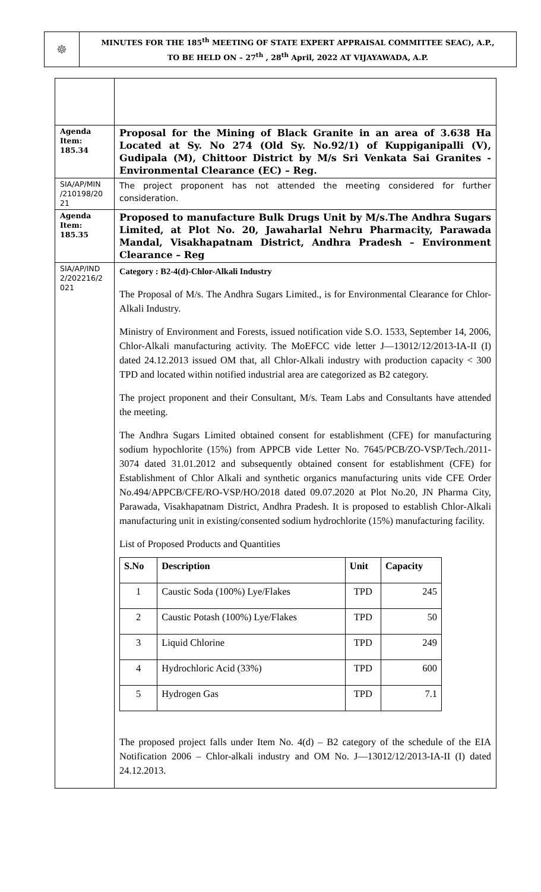☸
MINUTES FOR THE 185<sup>th</sup> MEETING OF STATE EXPERT APPRAISAL COMMITTEE SEAC), A.P.,
TO BE HELD ON – 27<sup>th</sup> , 28<sup>th</sup> April, 2022 AT VIJAYAWADA, A.P.
| Agenda Item: 185.34 | Proposal for the Mining of Black Granite in an area of 3.638 Ha Located at Sy. No 274 (Old Sy. No.92/1) of Kuppiganipalli (V), Gudipala (M), Chittoor District by M/s Sri Venkata Sai Granites - Environmental Clearance (EC) – Reg. |
| SIA/AP/MIN /210198/20 21 | The project proponent has not attended the meeting considered for further consideration. |
| Agenda Item: 185.35 | Proposed to manufacture Bulk Drugs Unit by M/s.The Andhra Sugars Limited, at Plot No. 20, Jawaharlal Nehru Pharmacity, Parawada Mandal, Visakhapatnam District, Andhra Pradesh – Environment Clearance – Reg |
| SIA/AP/IND 2/202216/2 021 | Category : B2-4(d)-Chlor-Alkali Industry The Proposal of M/s. The Andhra Sugars Limited., is for Environmental Clearance for Chlor-Alkali Industry. Ministry of Environment and Forests, issued notification vide S.O. 1533, September 14, 2006, Chlor-Alkali manufacturing activity. The MoEFCC vide letter J—13012/12/2013-IA-II (I) dated 24.12.2013 issued OM that, all Chlor-Alkali industry with production capacity < 300 TPD and located within notified industrial area are categorized as B2 category. The project proponent and their Consultant, M/s. Team Labs and Consultants have attended the meeting. The Andhra Sugars Limited obtained consent for establishment (CFE) for manufacturing sodium hypochlorite (15%) from APPCB vide Letter No. 7645/PCB/ZO-VSP/Tech./2011-3074 dated 31.01.2012 and subsequently obtained consent for establishment (CFE) for Establishment of Chlor Alkali and synthetic organics manufacturing units vide CFE Order No.494/APPCB/CFE/RO-VSP/HO/2018 dated 09.07.2020 at Plot No.20, JN Pharma City, Parawada, Visakhapatnam District, Andhra Pradesh. It is proposed to establish Chlor-Alkali manufacturing unit in existing/consented sodium hydrochlorite (15%) manufacturing facility. List of Proposed Products and Quantities / S.No / Description / Unit / Capacity / / --- / --- / --- / --- / / 1 / Caustic Soda (100%) Lye/Flakes / TPD / 245 / / 2 / Caustic Potash (100%) Lye/Flakes / TPD / 50 / / 3 / Liquid Chlorine / TPD / 249 / / 4 / Hydrochloric Acid (33%) / TPD / 600 / / 5 / Hydrogen Gas / TPD / 7.1 / The proposed project falls under Item No. 4(d) – B2 category of the schedule of the EIA Notification 2006 – Chlor-alkali industry and OM No. J—13012/12/2013-IA-II (I) dated 24.12.2013. |